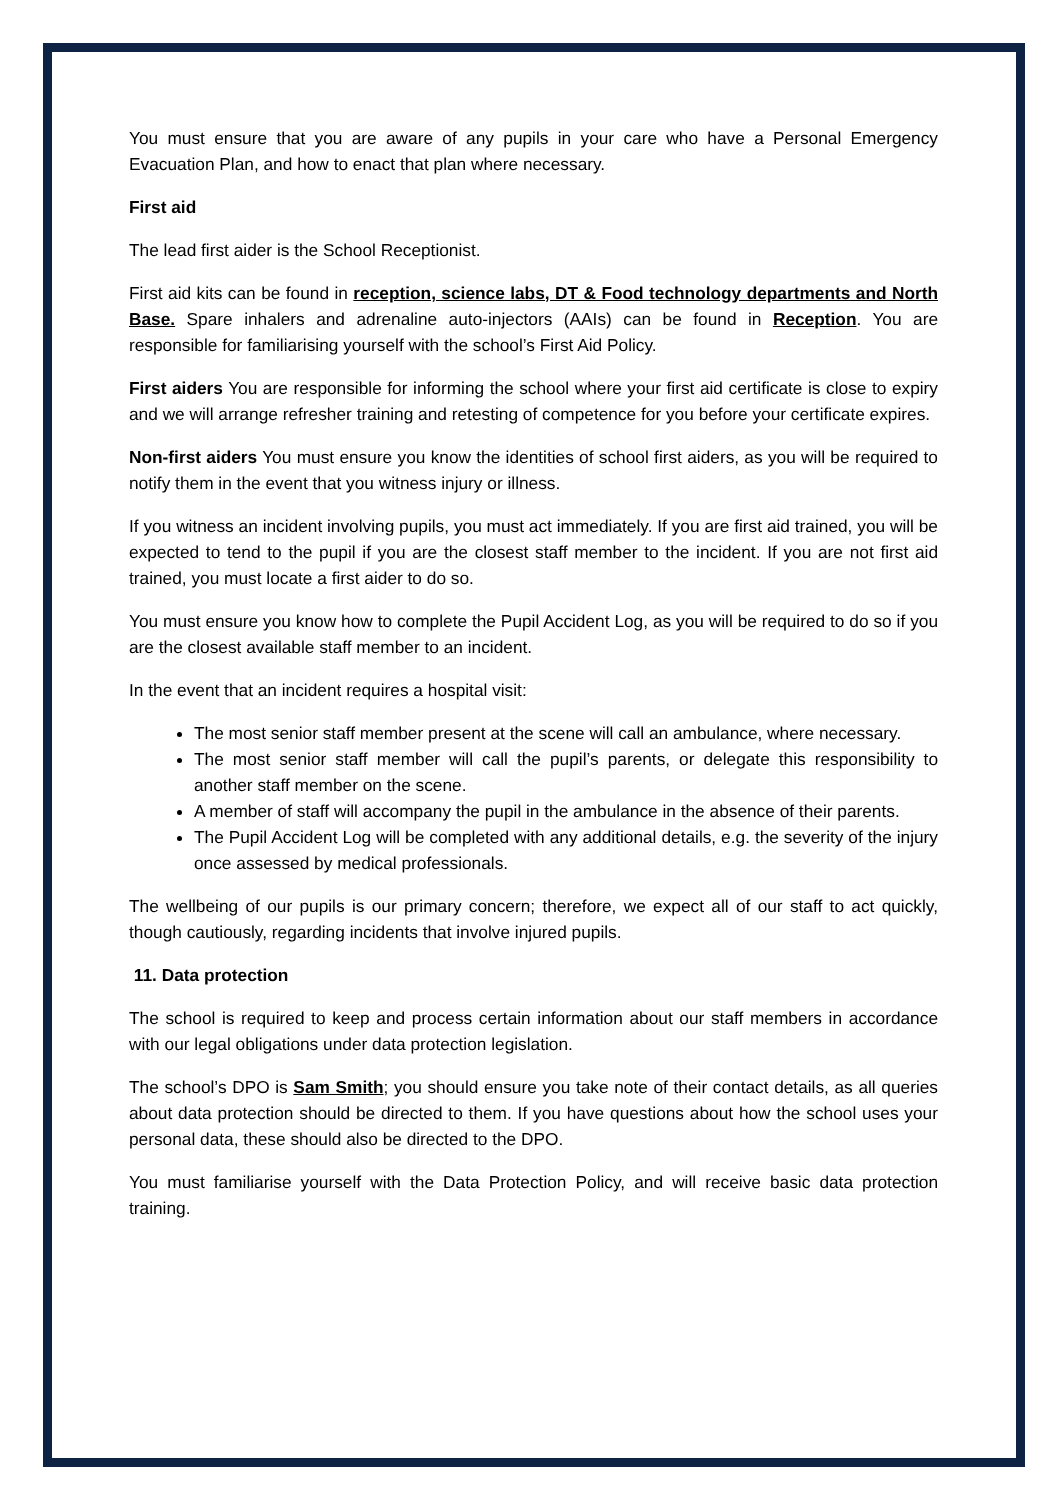You must ensure that you are aware of any pupils in your care who have a Personal Emergency Evacuation Plan, and how to enact that plan where necessary.
First aid
The lead first aider is the School Receptionist.
First aid kits can be found in reception, science labs, DT & Food technology departments and North Base. Spare inhalers and adrenaline auto-injectors (AAIs) can be found in Reception. You are responsible for familiarising yourself with the school’s First Aid Policy.
First aiders You are responsible for informing the school where your first aid certificate is close to expiry and we will arrange refresher training and retesting of competence for you before your certificate expires.
Non-first aiders You must ensure you know the identities of school first aiders, as you will be required to notify them in the event that you witness injury or illness.
If you witness an incident involving pupils, you must act immediately. If you are first aid trained, you will be expected to tend to the pupil if you are the closest staff member to the incident. If you are not first aid trained, you must locate a first aider to do so.
You must ensure you know how to complete the Pupil Accident Log, as you will be required to do so if you are the closest available staff member to an incident.
In the event that an incident requires a hospital visit:
The most senior staff member present at the scene will call an ambulance, where necessary.
The most senior staff member will call the pupil’s parents, or delegate this responsibility to another staff member on the scene.
A member of staff will accompany the pupil in the ambulance in the absence of their parents.
The Pupil Accident Log will be completed with any additional details, e.g. the severity of the injury once assessed by medical professionals.
The wellbeing of our pupils is our primary concern; therefore, we expect all of our staff to act quickly, though cautiously, regarding incidents that involve injured pupils.
11. Data protection
The school is required to keep and process certain information about our staff members in accordance with our legal obligations under data protection legislation.
The school’s DPO is Sam Smith; you should ensure you take note of their contact details, as all queries about data protection should be directed to them. If you have questions about how the school uses your personal data, these should also be directed to the DPO.
You must familiarise yourself with the Data Protection Policy, and will receive basic data protection training.